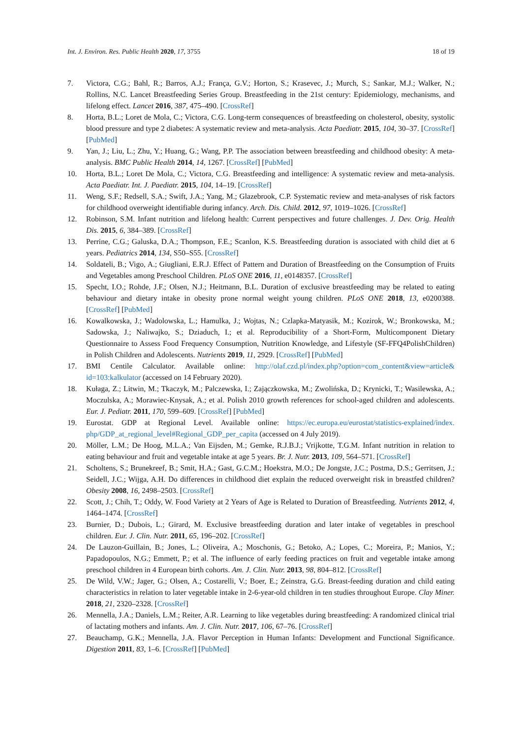Int. J. Environ. Res. Public Health 2020, 17, 3755 18 of 19
7. Victora, C.G.; Bahl, R.; Barros, A.J.; França, G.V.; Horton, S.; Krasevec, J.; Murch, S.; Sankar, M.J.; Walker, N.; Rollins, N.C. Lancet Breastfeeding Series Group. Breastfeeding in the 21st century: Epidemiology, mechanisms, and lifelong effect. Lancet 2016, 387, 475–490. [CrossRef]
8. Horta, B.L.; Loret de Mola, C.; Victora, C.G. Long-term consequences of breastfeeding on cholesterol, obesity, systolic blood pressure and type 2 diabetes: A systematic review and meta-analysis. Acta Paediatr. 2015, 104, 30–37. [CrossRef] [PubMed]
9. Yan, J.; Liu, L.; Zhu, Y.; Huang, G.; Wang, P.P. The association between breastfeeding and childhood obesity: A meta-analysis. BMC Public Health 2014, 14, 1267. [CrossRef] [PubMed]
10. Horta, B.L.; Loret De Mola, C.; Victora, C.G. Breastfeeding and intelligence: A systematic review and meta-analysis. Acta Paediatr. Int. J. Paediatr. 2015, 104, 14–19. [CrossRef]
11. Weng, S.F.; Redsell, S.A.; Swift, J.A.; Yang, M.; Glazebrook, C.P. Systematic review and meta-analyses of risk factors for childhood overweight identifiable during infancy. Arch. Dis. Child. 2012, 97, 1019–1026. [CrossRef]
12. Robinson, S.M. Infant nutrition and lifelong health: Current perspectives and future challenges. J. Dev. Orig. Health Dis. 2015, 6, 384–389. [CrossRef]
13. Perrine, C.G.; Galuska, D.A.; Thompson, F.E.; Scanlon, K.S. Breastfeeding duration is associated with child diet at 6 years. Pediatrics 2014, 134, S50–S55. [CrossRef]
14. Soldateli, B.; Vigo, A.; Giugliani, E.R.J. Effect of Pattern and Duration of Breastfeeding on the Consumption of Fruits and Vegetables among Preschool Children. PLoS ONE 2016, 11, e0148357. [CrossRef]
15. Specht, I.O.; Rohde, J.F.; Olsen, N.J.; Heitmann, B.L. Duration of exclusive breastfeeding may be related to eating behaviour and dietary intake in obesity prone normal weight young children. PLoS ONE 2018, 13, e0200388. [CrossRef] [PubMed]
16. Kowalkowska, J.; Wadolowska, L.; Hamulka, J.; Wojtas, N.; Czlapka-Matyasik, M.; Kozirok, W.; Bronkowska, M.; Sadowska, J.; Naliwajko, S.; Dziaduch, I.; et al. Reproducibility of a Short-Form, Multicomponent Dietary Questionnaire to Assess Food Frequency Consumption, Nutrition Knowledge, and Lifestyle (SF-FFQ4PolishChildren) in Polish Children and Adolescents. Nutrients 2019, 11, 2929. [CrossRef] [PubMed]
17. BMI Centile Calculator. Available online: http://olaf.czd.pl/index.php?option=com_content&view=article& id=103:kalkulator (accessed on 14 February 2020).
18. Kułaga, Z.; Litwin, M.; Tkaczyk, M.; Palczewska, I.; Zajączkowska, M.; Zwolińska, D.; Krynicki, T.; Wasilewska, A.; Moczulska, A.; Morawiec-Knysak, A.; et al. Polish 2010 growth references for school-aged children and adolescents. Eur. J. Pediatr. 2011, 170, 599–609. [CrossRef] [PubMed]
19. Eurostat. GDP at Regional Level. Available online: https://ec.europa.eu/eurostat/statistics-explained/index. php/GDP_at_regional_level#Regional_GDP_per_capita (accessed on 4 July 2019).
20. Möller, L.M.; De Hoog, M.L.A.; Van Eijsden, M.; Gemke, R.J.B.J.; Vrijkotte, T.G.M. Infant nutrition in relation to eating behaviour and fruit and vegetable intake at age 5 years. Br. J. Nutr. 2013, 109, 564–571. [CrossRef]
21. Scholtens, S.; Brunekreef, B.; Smit, H.A.; Gast, G.C.M.; Hoekstra, M.O.; De Jongste, J.C.; Postma, D.S.; Gerritsen, J.; Seidell, J.C.; Wijga, A.H. Do differences in childhood diet explain the reduced overweight risk in breastfed children? Obesity 2008, 16, 2498–2503. [CrossRef]
22. Scott, J.; Chih, T.; Oddy, W. Food Variety at 2 Years of Age is Related to Duration of Breastfeeding. Nutrients 2012, 4, 1464–1474. [CrossRef]
23. Burnier, D.; Dubois, L.; Girard, M. Exclusive breastfeeding duration and later intake of vegetables in preschool children. Eur. J. Clin. Nutr. 2011, 65, 196–202. [CrossRef]
24. De Lauzon-Guillain, B.; Jones, L.; Oliveira, A.; Moschonis, G.; Betoko, A.; Lopes, C.; Moreira, P.; Manios, Y.; Papadopoulos, N.G.; Emmett, P.; et al. The influence of early feeding practices on fruit and vegetable intake among preschool children in 4 European birth cohorts. Am. J. Clin. Nutr. 2013, 98, 804–812. [CrossRef]
25. De Wild, V.W.; Jager, G.; Olsen, A.; Costarelli, V.; Boer, E.; Zeinstra, G.G. Breast-feeding duration and child eating characteristics in relation to later vegetable intake in 2-6-year-old children in ten studies throughout Europe. Clay Miner. 2018, 21, 2320–2328. [CrossRef]
26. Mennella, J.A.; Daniels, L.M.; Reiter, A.R. Learning to like vegetables during breastfeeding: A randomized clinical trial of lactating mothers and infants. Am. J. Clin. Nutr. 2017, 106, 67–76. [CrossRef]
27. Beauchamp, G.K.; Mennella, J.A. Flavor Perception in Human Infants: Development and Functional Significance. Digestion 2011, 83, 1–6. [CrossRef] [PubMed]